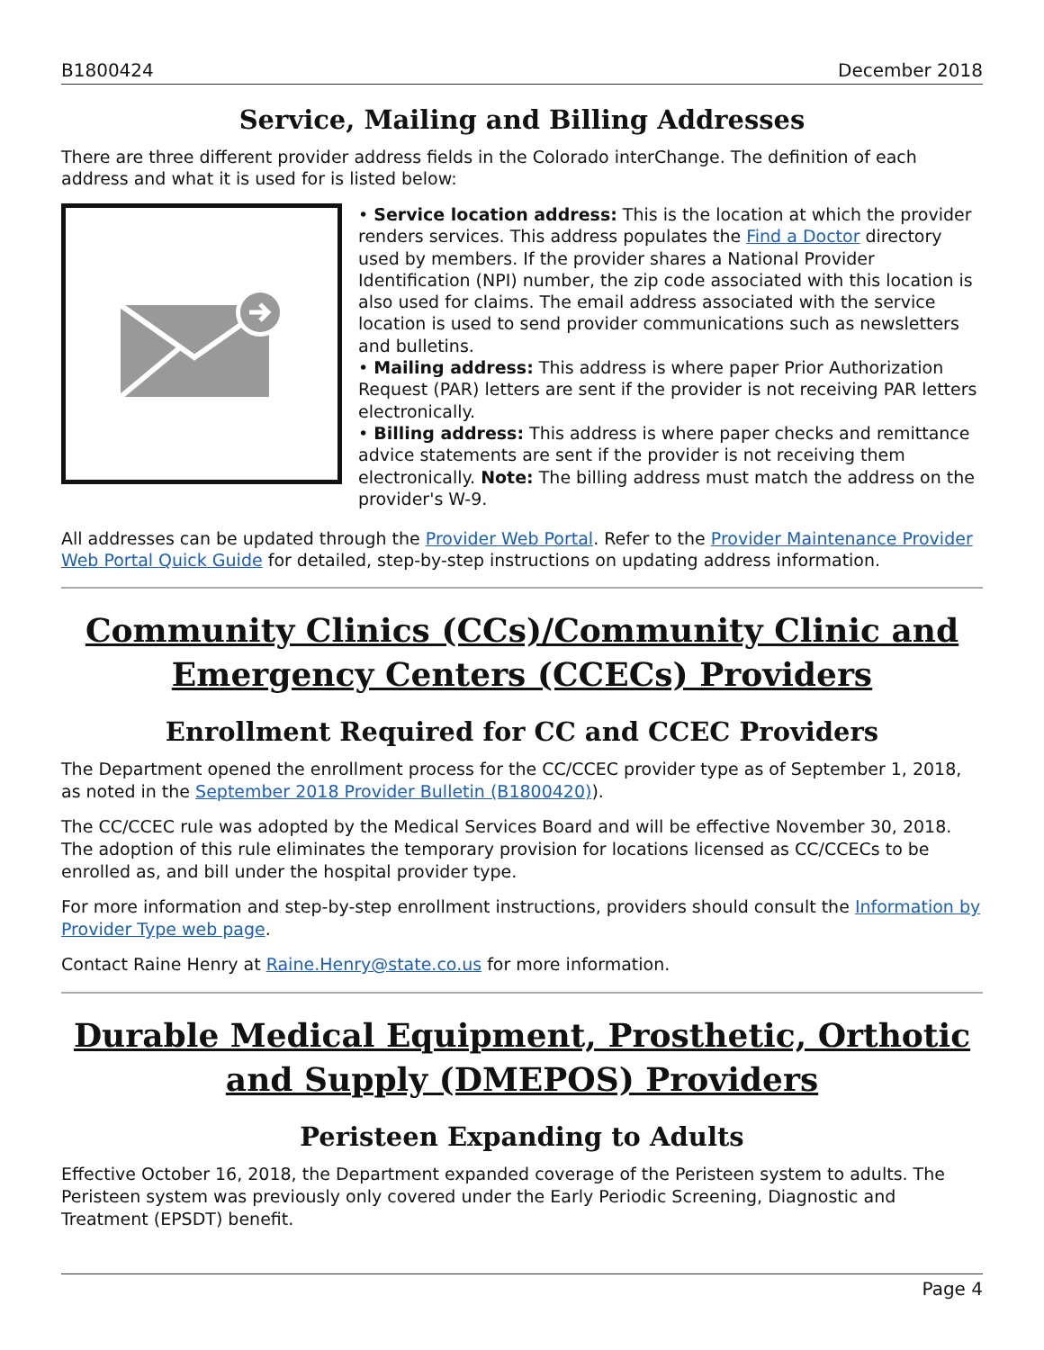B1800424 December 2018
Service, Mailing and Billing Addresses
There are three different provider address fields in the Colorado interChange. The definition of each address and what it is used for is listed below:
• Service location address: This is the location at which the provider renders services. This address populates the Find a Doctor directory used by members. If the provider shares a National Provider Identification (NPI) number, the zip code associated with this location is also used for claims. The email address associated with the service location is used to send provider communications such as newsletters and bulletins.
• Mailing address: This address is where paper Prior Authorization Request (PAR) letters are sent if the provider is not receiving PAR letters electronically.
• Billing address: This address is where paper checks and remittance advice statements are sent if the provider is not receiving them electronically. Note: The billing address must match the address on the provider's W-9.
All addresses can be updated through the Provider Web Portal. Refer to the Provider Maintenance Provider Web Portal Quick Guide for detailed, step-by-step instructions on updating address information.
Community Clinics (CCs)/Community Clinic and Emergency Centers (CCECs) Providers
Enrollment Required for CC and CCEC Providers
The Department opened the enrollment process for the CC/CCEC provider type as of September 1, 2018, as noted in the September 2018 Provider Bulletin (B1800420)).
The CC/CCEC rule was adopted by the Medical Services Board and will be effective November 30, 2018. The adoption of this rule eliminates the temporary provision for locations licensed as CC/CCECs to be enrolled as, and bill under the hospital provider type.
For more information and step-by-step enrollment instructions, providers should consult the Information by Provider Type web page.
Contact Raine Henry at Raine.Henry@state.co.us for more information.
Durable Medical Equipment, Prosthetic, Orthotic and Supply (DMEPOS) Providers
Peristeen Expanding to Adults
Effective October 16, 2018, the Department expanded coverage of the Peristeen system to adults. The Peristeen system was previously only covered under the Early Periodic Screening, Diagnostic and Treatment (EPSDT) benefit.
Page 4